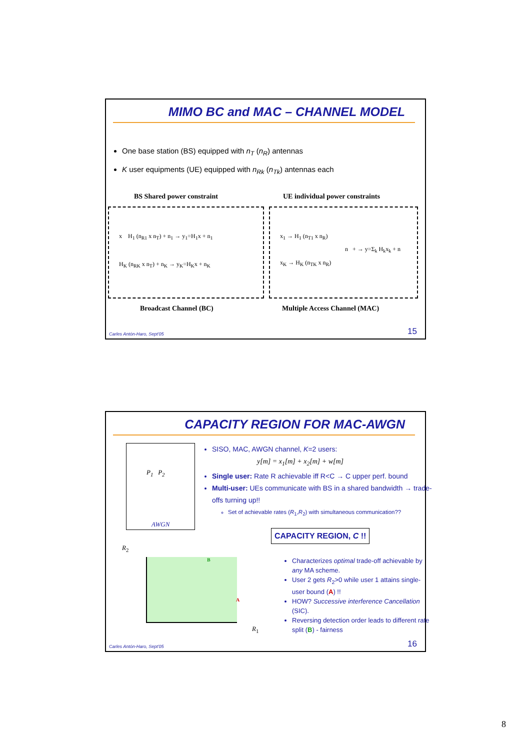MIMO BC and MAC – CHANNEL MODEL
One base station (BS) equipped with n<sub>T</sub> (n<sub>R</sub>) antennas
K user equipments (UE) equipped with n<sub>Rk</sub> (n<sub>Tk</sub>) antennas each
BS Shared power constraint
UE individual power constraints
x H<sub>1</sub> (n<sub>R1</sub> x n<sub>T</sub>) + n<sub>1</sub> → y<sub>1</sub>=H<sub>1</sub>x + n<sub>1</sub>
H<sub>K</sub> (n<sub>RK</sub> x n<sub>T</sub>) + n<sub>K</sub> → y<sub>K</sub>=H<sub>K</sub>x + n<sub>K</sub>
x<sub>1</sub> → H<sub>1</sub> (n<sub>T1</sub> x n<sub>R</sub>)
n + → y=Σ<sub>k</sub> H<sub>k</sub>x<sub>k</sub> + n
x<sub>K</sub> → H<sub>K</sub> (n<sub>TK</sub> x n<sub>R</sub>)
Broadcast Channel (BC) Multiple Access Channel (MAC)
Carles Antón-Haro, Sept'05 15
CAPACITY REGION FOR MAC-AWGN
P<sub>1</sub> P<sub>2</sub>
AWGN
SISO, MAC, AWGN channel, K=2 users:
y[m] = x<sub>1</sub>[m] + x<sub>2</sub>[m] + w[m]
Single user: Rate R achievable iff R<C → C upper perf. bound
Multi-user: UEs communicate with BS in a shared bandwidth → trade-offs turning up!!
Set of achievable rates (R<sub>1</sub>,R<sub>2</sub>) with simultaneous communication??
CAPACITY REGION, C !!
R<sub>2</sub>
B
A
R<sub>1</sub>
Characterizes optimal trade-off achievable by any MA scheme.
User 2 gets R<sub>2</sub>>0 while user 1 attains single-user bound (A) !!
HOW? Successive interference Cancellation (SIC).
Reversing detection order leads to different rate split (B) - fairness
Carles Antón-Haro, Sept'05 16
8